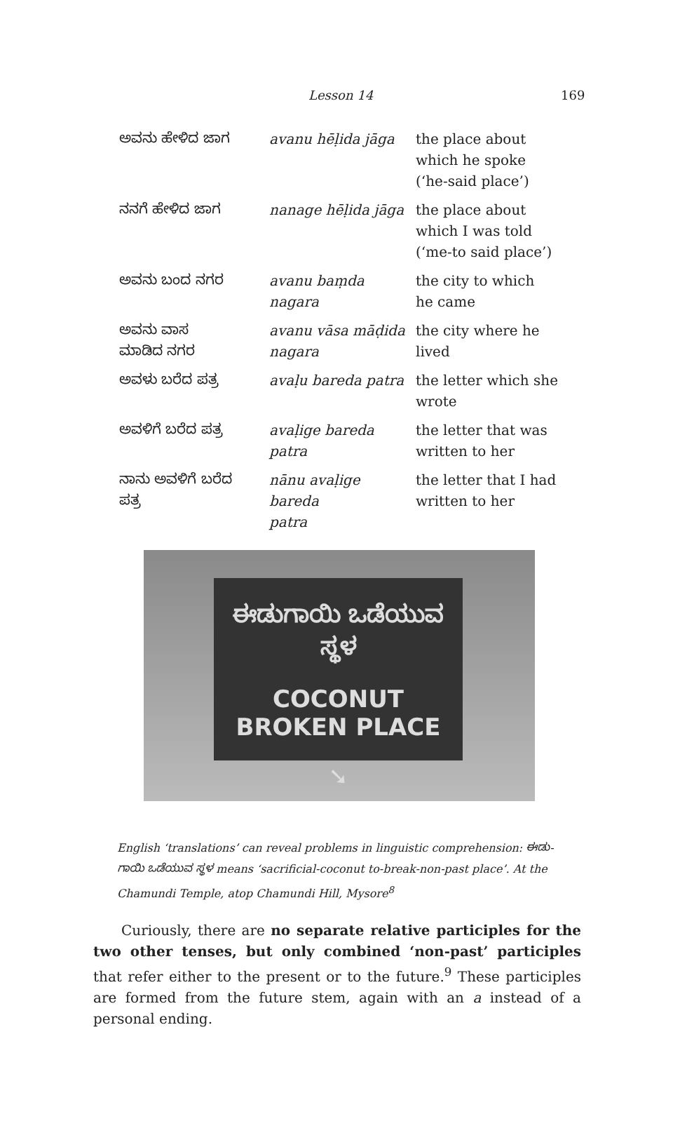Lesson 14 169
| ಅವನು ಹೇಳಿದ ಜಾಗ | avanu hēḷida jāga | the place about which he spoke (‘he-said place’) |
| ನನಗೆ ಹೇಳಿದ ಜಾಗ | nanage hēḷida jāga | the place about which I was told (‘me-to said place’) |
| ಅವನು ಬಂದ ನಗರ | avanu baṃda nagara | the city to which he came |
| ಅವನು ವಾಸ ಮಾಡಿದ ನಗರ | avanu vāsa māḍida nagara | the city where he lived |
| ಅವಳು ಬರೆದ ಪತ್ರ | avaḷu bareda patra | the letter which she wrote |
| ಅವಳಿಗೆ ಬರೆದ ಪತ್ರ | avaḷige bareda patra | the letter that was written to her |
| ನಾನು ಅವಳಿಗೆ ಬರೆದ ಪತ್ರ | nānu avaḷige bareda patra | the letter that I had written to her |
ಈಡುಗಾಯಿ ಒಡೆಯುವ ಸ್ಥಳ
COCONUT BROKEN PLACE
➘
English ‘translations’ can reveal problems in linguistic comprehension: ಈಡು-ಗಾಯಿ ಒಡೆಯುವ ಸ್ಥಳ means ‘sacrificial-coconut to-break-non-past place’. At the Chamundi Temple, atop Chamundi Hill, Mysore<sup>8</sup>
Curiously, there are no separate relative participles for the two other tenses, but only combined ‘non-past’ participles that refer either to the present or to the future.<sup>9</sup> These participles are formed from the future stem, again with an a instead of a personal ending.